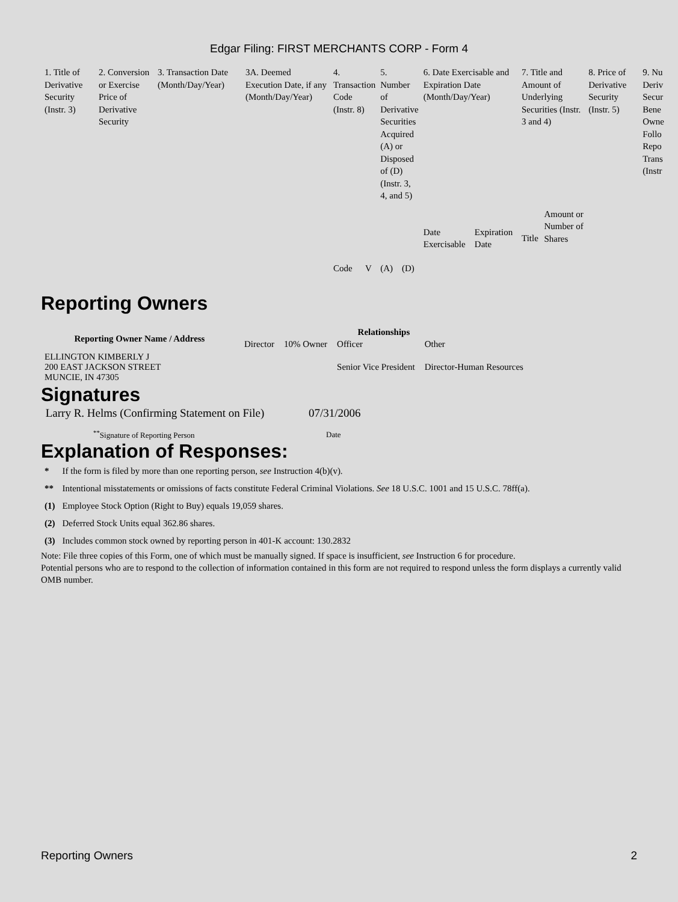Edgar Filing: FIRST MERCHANTS CORP - Form 4
| 1. Title of Derivative Security (Instr. 3) | 2. Conversion or Exercise Price of Derivative Security | 3. Transaction Date (Month/Day/Year) | 3A. Deemed Execution Date, if any (Month/Day/Year) | 4. Transaction Code (Instr. 8) | | 5. Number of Derivative Securities Acquired (A) or Disposed of (D) (Instr. 3, 4, and 5) | | 6. Date Exercisable and Expiration Date (Month/Day/Year) | | 7. Title and Amount of Underlying Securities (Instr. 3 and 4) | | 8. Price of Derivative Security (Instr. 5) | 9. Nu Deriv Secur Bene Owne Follo Repo Trans (Instr |
| | | | | Code | V | (A) | (D) | Date Exercisable | Expiration Date | Title | Amount or Number of Shares | | |
Reporting Owners
| Reporting Owner Name / Address | Relationships | | | |
| --- | --- | --- | --- | --- |
| | Director | 10% Owner | Officer | Other |
| ELLINGTON KIMBERLY J 200 EAST JACKSON STREET MUNCIE, IN 47305 | | | Senior Vice President | Director-Human Resources |
Signatures
| Larry R. Helms (Confirming Statement on File) | 07/31/2006 |
| <sup>**</sup> Signature of Reporting Person | Date |
Explanation of Responses:
| * | If the form is filed by more than one reporting person, see Instruction 4(b)(v). |
| ** | Intentional misstatements or omissions of facts constitute Federal Criminal Violations. See 18 U.S.C. 1001 and 15 U.S.C. 78ff(a). |
| (1) | Employee Stock Option (Right to Buy) equals 19,059 shares. |
| (2) | Deferred Stock Units equal 362.86 shares. |
| (3) | Includes common stock owned by reporting person in 401-K account: 130.2832 |
Note: File three copies of this Form, one of which must be manually signed. If space is insufficient, see Instruction 6 for procedure.
Potential persons who are to respond to the collection of information contained in this form are not required to respond unless the form displays a currently valid OMB number.
Reporting Owners 2